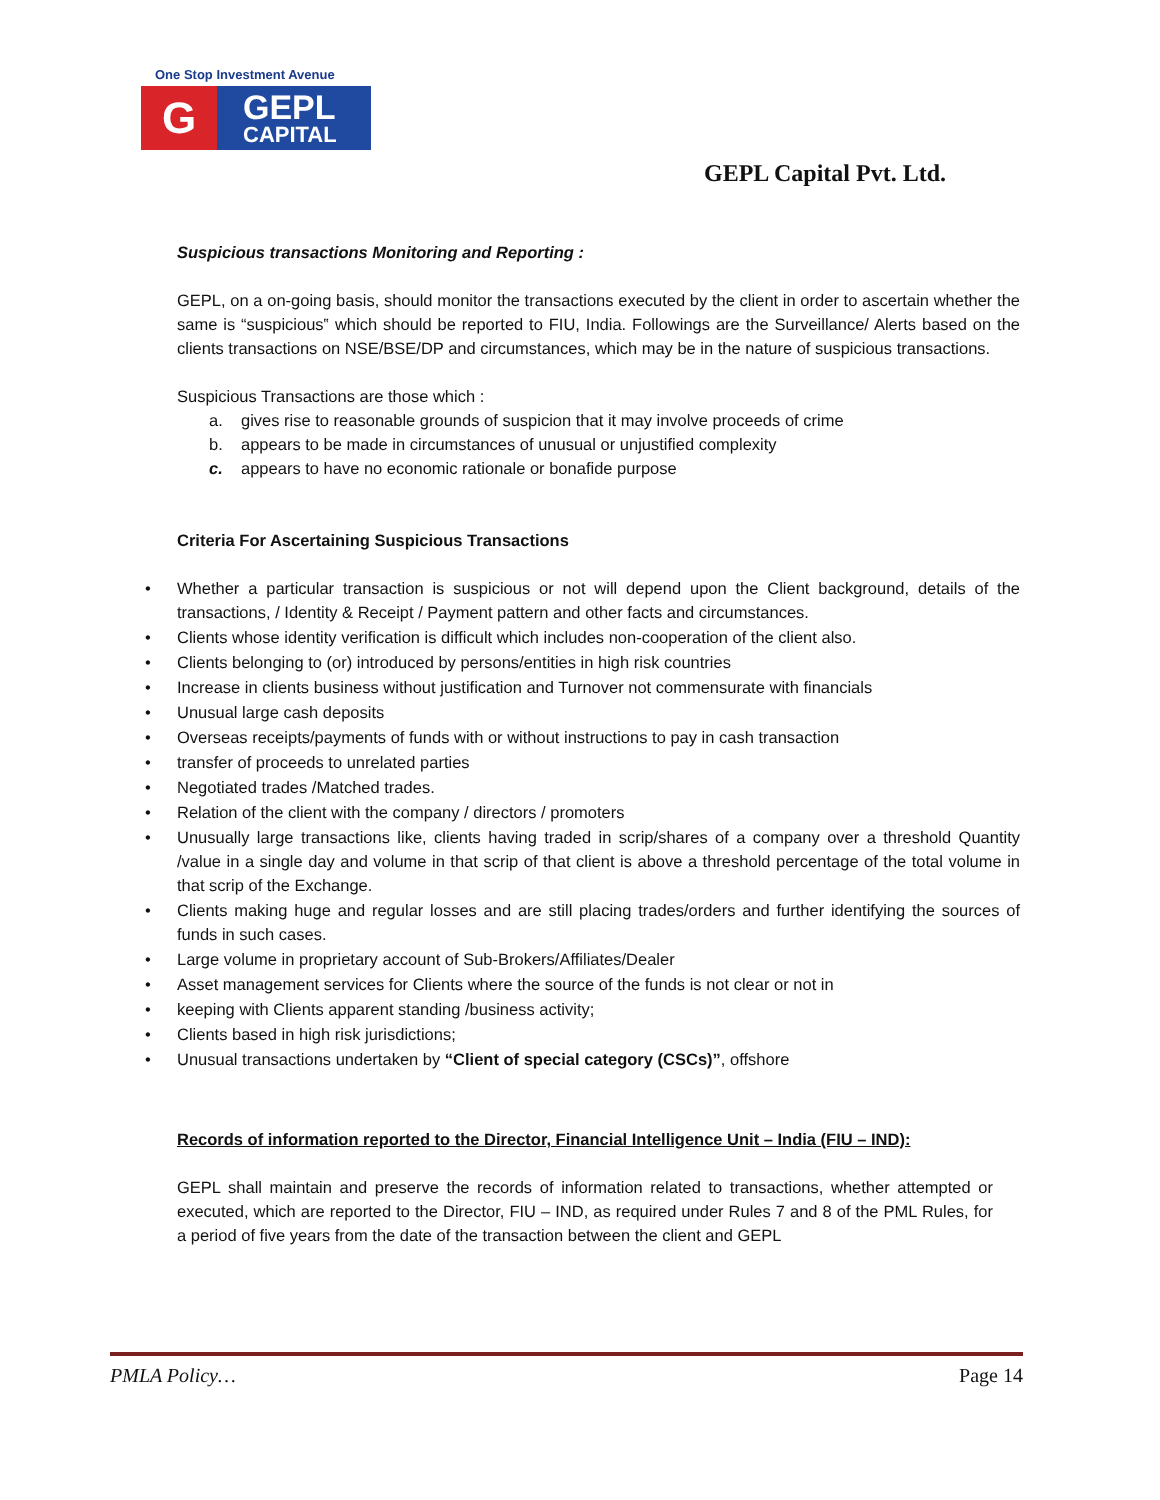One Stop Investment Avenue
G
GEPL
CAPITAL
GEPL Capital Pvt. Ltd.
Suspicious transactions Monitoring and Reporting :
GEPL, on a on-going basis, should monitor the transactions executed by the client in order to ascertain whether the same is “suspicious‟ which should be reported to FIU, India. Followings are the Surveillance/ Alerts based on the clients transactions on NSE/BSE/DP and circumstances, which may be in the nature of suspicious transactions.
Suspicious Transactions are those which :
a. gives rise to reasonable grounds of suspicion that it may involve proceeds of crime
b. appears to be made in circumstances of unusual or unjustified complexity
c. appears to have no economic rationale or bonafide purpose
Criteria For Ascertaining Suspicious Transactions
• Whether a particular transaction is suspicious or not will depend upon the Client background, details of the transactions, / Identity & Receipt / Payment pattern and other facts and circumstances.
• Clients whose identity verification is difficult which includes non-cooperation of the client also.
• Clients belonging to (or) introduced by persons/entities in high risk countries
• Increase in clients business without justification and Turnover not commensurate with financials
• Unusual large cash deposits
• Overseas receipts/payments of funds with or without instructions to pay in cash transaction
• transfer of proceeds to unrelated parties
• Negotiated trades /Matched trades.
• Relation of the client with the company / directors / promoters
• Unusually large transactions like, clients having traded in scrip/shares of a company over a threshold Quantity /value in a single day and volume in that scrip of that client is above a threshold percentage of the total volume in that scrip of the Exchange.
• Clients making huge and regular losses and are still placing trades/orders and further identifying the sources of funds in such cases.
• Large volume in proprietary account of Sub-Brokers/Affiliates/Dealer
• Asset management services for Clients where the source of the funds is not clear or not in
• keeping with Clients apparent standing /business activity;
• Clients based in high risk jurisdictions;
• Unusual transactions undertaken by “Client of special category (CSCs)”, offshore
Records of information reported to the Director, Financial Intelligence Unit – India (FIU – IND):
GEPL shall maintain and preserve the records of information related to transactions, whether attempted or executed, which are reported to the Director, FIU – IND, as required under Rules 7 and 8 of the PML Rules, for a period of five years from the date of the transaction between the client and GEPL
PMLA Policy… Page 14